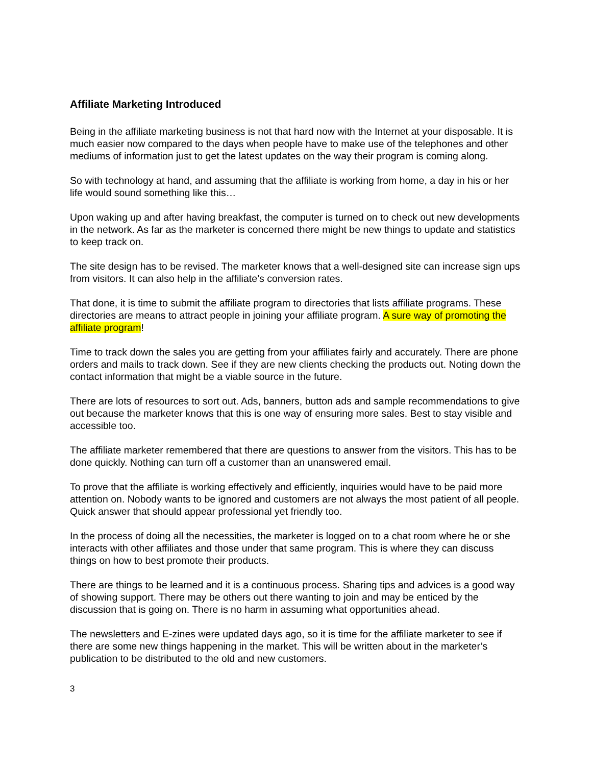Affiliate Marketing Introduced
Being in the affiliate marketing business is not that hard now with the Internet at your disposable. It is much easier now compared to the days when people have to make use of the telephones and other mediums of information just to get the latest updates on the way their program is coming along.
So with technology at hand, and assuming that the affiliate is working from home, a day in his or her life would sound something like this…
Upon waking up and after having breakfast, the computer is turned on to check out new developments in the network. As far as the marketer is concerned there might be new things to update and statistics to keep track on.
The site design has to be revised. The marketer knows that a well-designed site can increase sign ups from visitors. It can also help in the affiliate’s conversion rates.
That done, it is time to submit the affiliate program to directories that lists affiliate programs. These directories are means to attract people in joining your affiliate program. A sure way of promoting the affiliate program!
Time to track down the sales you are getting from your affiliates fairly and accurately. There are phone orders and mails to track down. See if they are new clients checking the products out. Noting down the contact information that might be a viable source in the future.
There are lots of resources to sort out. Ads, banners, button ads and sample recommendations to give out because the marketer knows that this is one way of ensuring more sales. Best to stay visible and accessible too.
The affiliate marketer remembered that there are questions to answer from the visitors. This has to be done quickly. Nothing can turn off a customer than an unanswered email.
To prove that the affiliate is working effectively and efficiently, inquiries would have to be paid more attention on. Nobody wants to be ignored and customers are not always the most patient of all people. Quick answer that should appear professional yet friendly too.
In the process of doing all the necessities, the marketer is logged on to a chat room where he or she interacts with other affiliates and those under that same program. This is where they can discuss things on how to best promote their products.
There are things to be learned and it is a continuous process. Sharing tips and advices is a good way of showing support. There may be others out there wanting to join and may be enticed by the discussion that is going on. There is no harm in assuming what opportunities ahead.
The newsletters and E-zines were updated days ago, so it is time for the affiliate marketer to see if there are some new things happening in the market. This will be written about in the marketer’s publication to be distributed to the old and new customers.
3